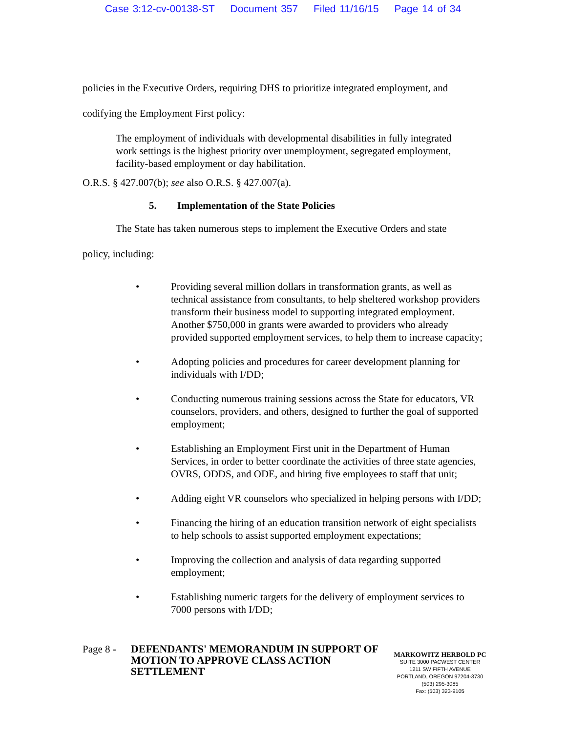Case 3:12-cv-00138-ST Document 357 Filed 11/16/15 Page 14 of 34
policies in the Executive Orders, requiring DHS to prioritize integrated employment, and
codifying the Employment First policy:
The employment of individuals with developmental disabilities in fully integrated work settings is the highest priority over unemployment, segregated employment, facility-based employment or day habilitation.
O.R.S. § 427.007(b); see also O.R.S. § 427.007(a).
5. Implementation of the State Policies
The State has taken numerous steps to implement the Executive Orders and state
policy, including:
• Providing several million dollars in transformation grants, as well as technical assistance from consultants, to help sheltered workshop providers transform their business model to supporting integrated employment. Another $750,000 in grants were awarded to providers who already provided supported employment services, to help them to increase capacity;
• Adopting policies and procedures for career development planning for individuals with I/DD;
• Conducting numerous training sessions across the State for educators, VR counselors, providers, and others, designed to further the goal of supported employment;
• Establishing an Employment First unit in the Department of Human Services, in order to better coordinate the activities of three state agencies, OVRS, ODDS, and ODE, and hiring five employees to staff that unit;
• Adding eight VR counselors who specialized in helping persons with I/DD;
• Financing the hiring of an education transition network of eight specialists to help schools to assist supported employment expectations;
• Improving the collection and analysis of data regarding supported employment;
• Establishing numeric targets for the delivery of employment services to 7000 persons with I/DD;
Page 8 -
DEFENDANTS' MEMORANDUM IN SUPPORT OF MOTION TO APPROVE CLASS ACTION SETTLEMENT
MARKOWITZ HERBOLD PC
SUITE 3000 PACWEST CENTER
1211 SW FIFTH AVENUE
PORTLAND, OREGON 97204-3730
(503) 295-3085
Fax: (503) 323-9105